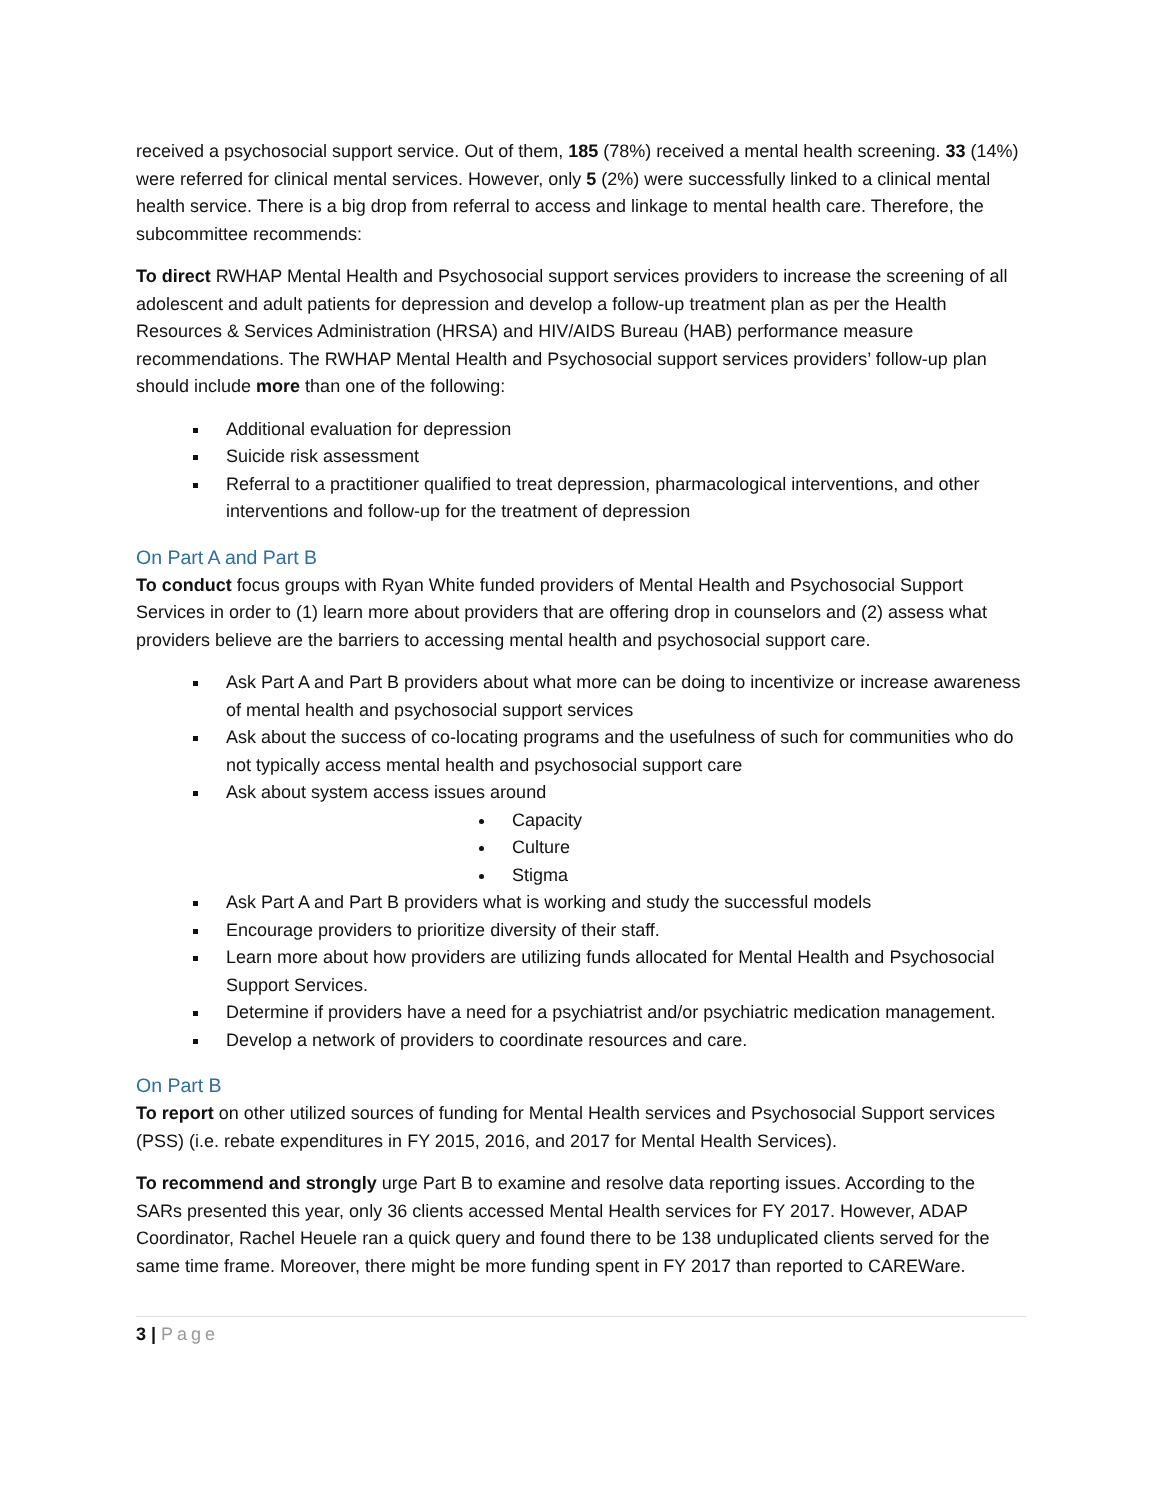received a psychosocial support service. Out of them, 185 (78%) received a mental health screening. 33 (14%) were referred for clinical mental services. However, only 5 (2%) were successfully linked to a clinical mental health service. There is a big drop from referral to access and linkage to mental health care. Therefore, the subcommittee recommends:
To direct RWHAP Mental Health and Psychosocial support services providers to increase the screening of all adolescent and adult patients for depression and develop a follow-up treatment plan as per the Health Resources & Services Administration (HRSA) and HIV/AIDS Bureau (HAB) performance measure recommendations. The RWHAP Mental Health and Psychosocial support services providers’ follow-up plan should include more than one of the following:
Additional evaluation for depression
Suicide risk assessment
Referral to a practitioner qualified to treat depression, pharmacological interventions, and other interventions and follow-up for the treatment of depression
On Part A and Part B
To conduct focus groups with Ryan White funded providers of Mental Health and Psychosocial Support Services in order to (1) learn more about providers that are offering drop in counselors and (2) assess what providers believe are the barriers to accessing mental health and psychosocial support care.
Ask Part A and Part B providers about what more can be doing to incentivize or increase awareness of mental health and psychosocial support services
Ask about the success of co-locating programs and the usefulness of such for communities who do not typically access mental health and psychosocial support care
Ask about system access issues around
Capacity
Culture
Stigma
Ask Part A and Part B providers what is working and study the successful models
Encourage providers to prioritize diversity of their staff.
Learn more about how providers are utilizing funds allocated for Mental Health and Psychosocial Support Services.
Determine if providers have a need for a psychiatrist and/or psychiatric medication management.
Develop a network of providers to coordinate resources and care.
On Part B
To report on other utilized sources of funding for Mental Health services and Psychosocial Support services (PSS) (i.e. rebate expenditures in FY 2015, 2016, and 2017 for Mental Health Services).
To recommend and strongly urge Part B to examine and resolve data reporting issues. According to the SARs presented this year, only 36 clients accessed Mental Health services for FY 2017. However, ADAP Coordinator, Rachel Heuele ran a quick query and found there to be 138 unduplicated clients served for the same time frame. Moreover, there might be more funding spent in FY 2017 than reported to CAREWare.
3 | Page